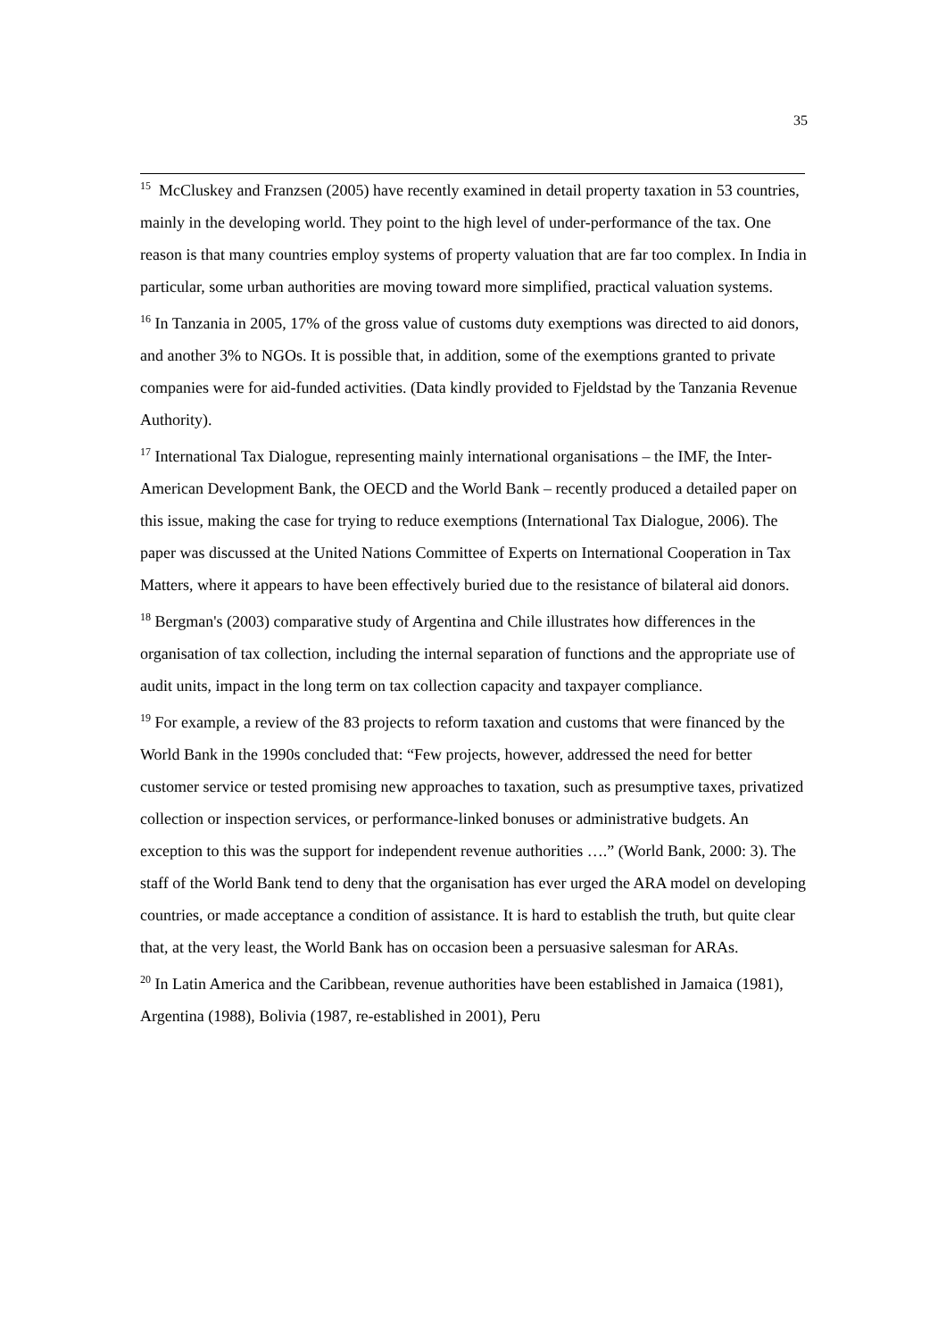35
<sup>15</sup> McCluskey and Franzsen (2005) have recently examined in detail property taxation in 53 countries, mainly in the developing world. They point to the high level of under-performance of the tax. One reason is that many countries employ systems of property valuation that are far too complex. In India in particular, some urban authorities are moving toward more simplified, practical valuation systems.
<sup>16</sup> In Tanzania in 2005, 17% of the gross value of customs duty exemptions was directed to aid donors, and another 3% to NGOs. It is possible that, in addition, some of the exemptions granted to private companies were for aid-funded activities. (Data kindly provided to Fjeldstad by the Tanzania Revenue Authority).
<sup>17</sup> International Tax Dialogue, representing mainly international organisations – the IMF, the Inter-American Development Bank, the OECD and the World Bank – recently produced a detailed paper on this issue, making the case for trying to reduce exemptions (International Tax Dialogue, 2006). The paper was discussed at the United Nations Committee of Experts on International Cooperation in Tax Matters, where it appears to have been effectively buried due to the resistance of bilateral aid donors.
<sup>18</sup> Bergman's (2003) comparative study of Argentina and Chile illustrates how differences in the organisation of tax collection, including the internal separation of functions and the appropriate use of audit units, impact in the long term on tax collection capacity and taxpayer compliance.
<sup>19</sup> For example, a review of the 83 projects to reform taxation and customs that were financed by the World Bank in the 1990s concluded that: “Few projects, however, addressed the need for better customer service or tested promising new approaches to taxation, such as presumptive taxes, privatized collection or inspection services, or performance-linked bonuses or administrative budgets. An exception to this was the support for independent revenue authorities ….” (World Bank, 2000: 3). The staff of the World Bank tend to deny that the organisation has ever urged the ARA model on developing countries, or made acceptance a condition of assistance. It is hard to establish the truth, but quite clear that, at the very least, the World Bank has on occasion been a persuasive salesman for ARAs.
<sup>20</sup> In Latin America and the Caribbean, revenue authorities have been established in Jamaica (1981), Argentina (1988), Bolivia (1987, re-established in 2001), Peru